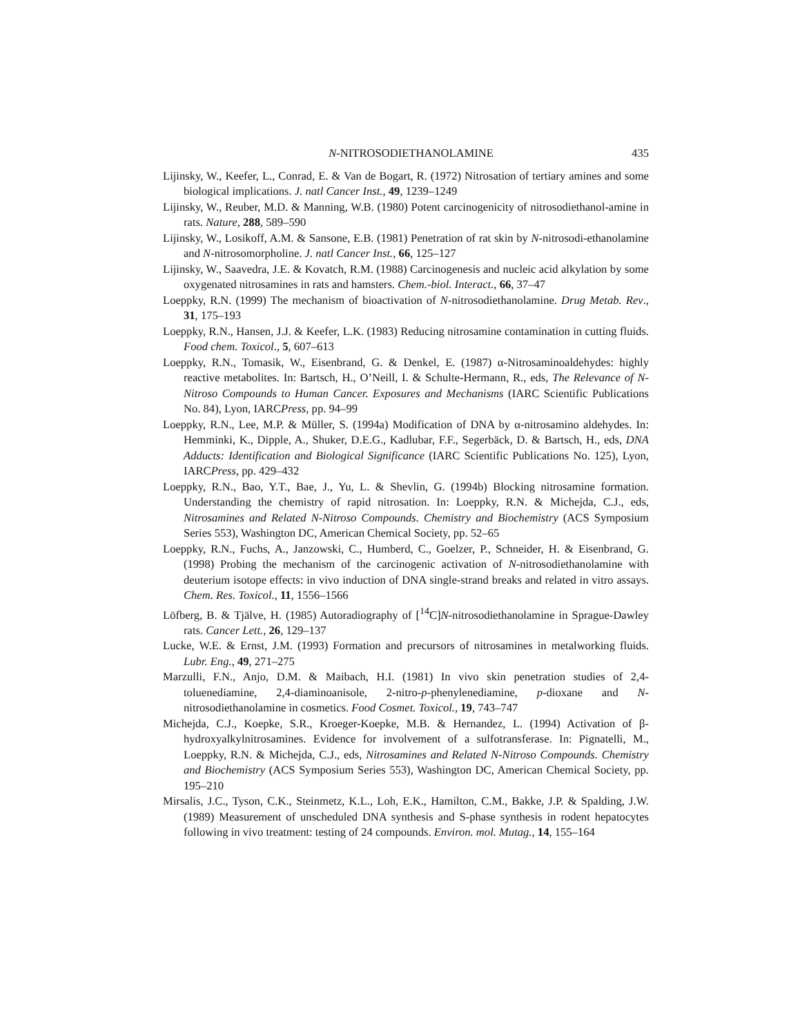N-NITROSODIETHANOLAMINE 435
Lijinsky, W., Keefer, L., Conrad, E. & Van de Bogart, R. (1972) Nitrosation of tertiary amines and some biological implications. J. natl Cancer Inst., 49, 1239–1249
Lijinsky, W., Reuber, M.D. & Manning, W.B. (1980) Potent carcinogenicity of nitrosodiethanol-amine in rats. Nature, 288, 589–590
Lijinsky, W., Losikoff, A.M. & Sansone, E.B. (1981) Penetration of rat skin by N-nitrosodi-ethanolamine and N-nitrosomorpholine. J. natl Cancer Inst., 66, 125–127
Lijinsky, W., Saavedra, J.E. & Kovatch, R.M. (1988) Carcinogenesis and nucleic acid alkylation by some oxygenated nitrosamines in rats and hamsters. Chem.-biol. Interact., 66, 37–47
Loeppky, R.N. (1999) The mechanism of bioactivation of N-nitrosodiethanolamine. Drug Metab. Rev., 31, 175–193
Loeppky, R.N., Hansen, J.J. & Keefer, L.K. (1983) Reducing nitrosamine contamination in cutting fluids. Food chem. Toxicol., 5, 607–613
Loeppky, R.N., Tomasik, W., Eisenbrand, G. & Denkel, E. (1987) α-Nitrosaminoaldehydes: highly reactive metabolites. In: Bartsch, H., O’Neill, I. & Schulte-Hermann, R., eds, The Relevance of N-Nitroso Compounds to Human Cancer. Exposures and Mechanisms (IARC Scientific Publications No. 84), Lyon, IARCPress, pp. 94–99
Loeppky, R.N., Lee, M.P. & Müller, S. (1994a) Modification of DNA by α-nitrosamino aldehydes. In: Hemminki, K., Dipple, A., Shuker, D.E.G., Kadlubar, F.F., Segerbäck, D. & Bartsch, H., eds, DNA Adducts: Identification and Biological Significance (IARC Scientific Publications No. 125), Lyon, IARCPress, pp. 429–432
Loeppky, R.N., Bao, Y.T., Bae, J., Yu, L. & Shevlin, G. (1994b) Blocking nitrosamine formation. Understanding the chemistry of rapid nitrosation. In: Loeppky, R.N. & Michejda, C.J., eds, Nitrosamines and Related N-Nitroso Compounds. Chemistry and Biochemistry (ACS Symposium Series 553), Washington DC, American Chemical Society, pp. 52–65
Loeppky, R.N., Fuchs, A., Janzowski, C., Humberd, C., Goelzer, P., Schneider, H. & Eisenbrand, G. (1998) Probing the mechanism of the carcinogenic activation of N-nitrosodiethanolamine with deuterium isotope effects: in vivo induction of DNA single-strand breaks and related in vitro assays. Chem. Res. Toxicol., 11, 1556–1566
Löfberg, B. & Tjälve, H. (1985) Autoradiography of [<sup>14</sup>C]N-nitrosodiethanolamine in Sprague-Dawley rats. Cancer Lett., 26, 129–137
Lucke, W.E. & Ernst, J.M. (1993) Formation and precursors of nitrosamines in metalworking fluids. Lubr. Eng., 49, 271–275
Marzulli, F.N., Anjo, D.M. & Maibach, H.I. (1981) In vivo skin penetration studies of 2,4-toluenediamine, 2,4-diaminoanisole, 2-nitro-p-phenylenediamine, p-dioxane and N-nitrosodiethanolamine in cosmetics. Food Cosmet. Toxicol., 19, 743–747
Michejda, C.J., Koepke, S.R., Kroeger-Koepke, M.B. & Hernandez, L. (1994) Activation of β-hydroxyalkylnitrosamines. Evidence for involvement of a sulfotransferase. In: Pignatelli, M., Loeppky, R.N. & Michejda, C.J., eds, Nitrosamines and Related N-Nitroso Compounds. Chemistry and Biochemistry (ACS Symposium Series 553), Washington DC, American Chemical Society, pp. 195–210
Mirsalis, J.C., Tyson, C.K., Steinmetz, K.L., Loh, E.K., Hamilton, C.M., Bakke, J.P. & Spalding, J.W. (1989) Measurement of unscheduled DNA synthesis and S-phase synthesis in rodent hepatocytes following in vivo treatment: testing of 24 compounds. Environ. mol. Mutag., 14, 155–164